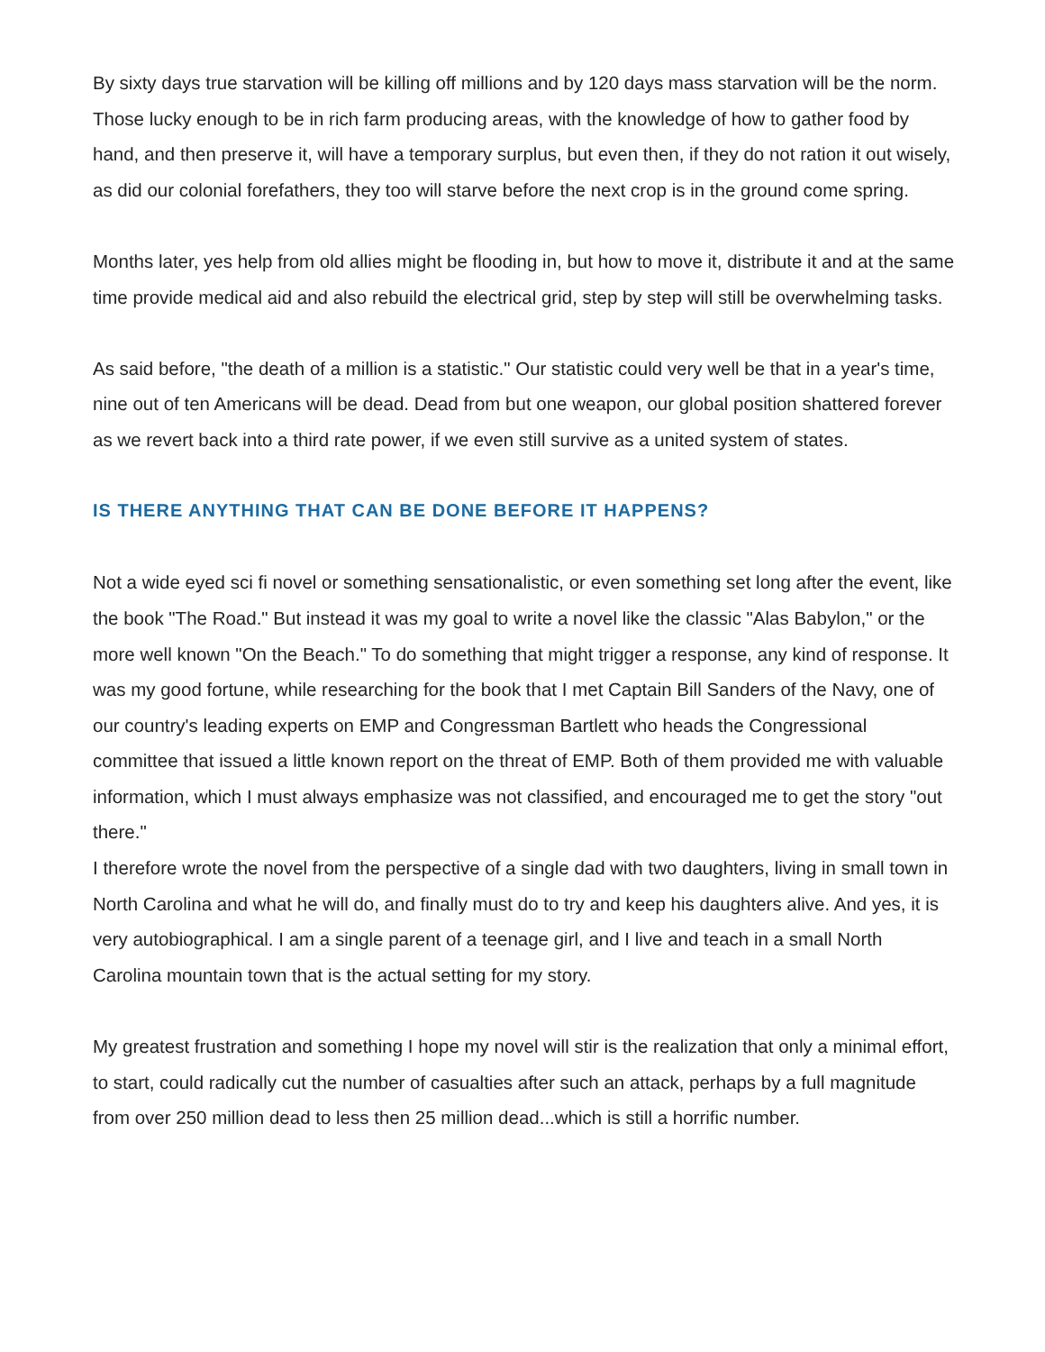By sixty days true starvation will be killing off millions and by 120 days mass starvation will be the norm. Those lucky enough to be in rich farm producing areas, with the knowledge of how to gather food by hand, and then preserve it, will have a temporary surplus, but even then, if they do not ration it out wisely, as did our colonial forefathers, they too will starve before the next crop is in the ground come spring.
Months later, yes help from old allies might be flooding in, but how to move it, distribute it and at the same time provide medical aid and also rebuild the electrical grid, step by step will still be overwhelming tasks.
As said before, "the death of a million is a statistic." Our statistic could very well be that in a year's time, nine out of ten Americans will be dead. Dead from but one weapon, our global position shattered forever as we revert back into a third rate power, if we even still survive as a united system of states.
IS THERE ANYTHING THAT CAN BE DONE BEFORE IT HAPPENS?
Not a wide eyed sci fi novel or something sensationalistic, or even something set long after the event, like the book "The Road." But instead it was my goal to write a novel like the classic "Alas Babylon," or the more well known "On the Beach." To do something that might trigger a response, any kind of response. It was my good fortune, while researching for the book that I met Captain Bill Sanders of the Navy, one of our country's leading experts on EMP and Congressman Bartlett who heads the Congressional committee that issued a little known report on the threat of EMP. Both of them provided me with valuable information, which I must always emphasize was not classified, and encouraged me to get the story "out there."
I therefore wrote the novel from the perspective of a single dad with two daughters, living in small town in North Carolina and what he will do, and finally must do to try and keep his daughters alive. And yes, it is very autobiographical. I am a single parent of a teenage girl, and I live and teach in a small North Carolina mountain town that is the actual setting for my story.
My greatest frustration and something I hope my novel will stir is the realization that only a minimal effort, to start, could radically cut the number of casualties after such an attack, perhaps by a full magnitude from over 250 million dead to less then 25 million dead...which is still a horrific number.